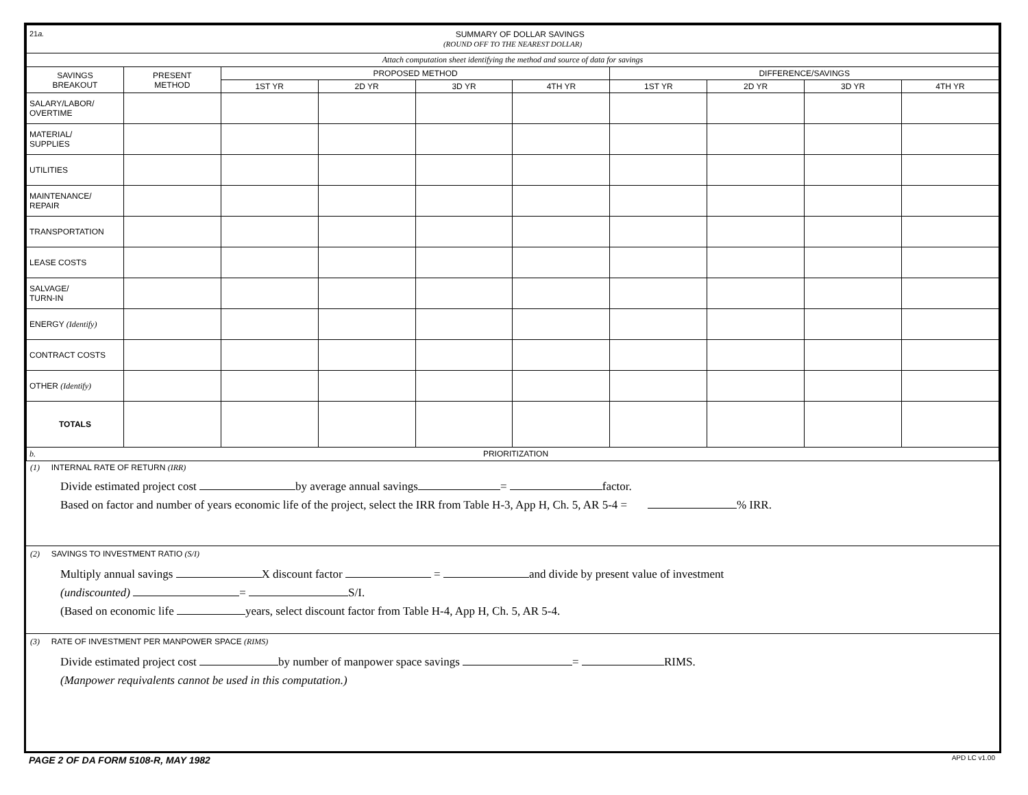| 21 a. SUMMARY OF DOLLAR SAVINGS (ROUND OFF TO THE NEAREST DOLLAR) | | | | | | | | | |
| Attach computation sheet identifying the method and source of data for savings | | | | | | | | | |
| SAVINGS BREAKOUT | PRESENT METHOD | PROPOSED METHOD | | | | DIFFERENCE/SAVINGS | | | |
| | | 1ST YR | 2D YR | 3D YR | 4TH YR | 1ST YR | 2D YR | 3D YR | 4TH YR |
| SALARY/LABOR/ OVERTIME | | | | | | | | | |
| MATERIAL/ SUPPLIES | | | | | | | | | |
| UTILITIES | | | | | | | | | |
| MAINTENANCE/ REPAIR | | | | | | | | | |
| TRANSPORTATION | | | | | | | | | |
| LEASE COSTS | | | | | | | | | |
| SALVAGE/ TURN-IN | | | | | | | | | |
| ENERGY (Identify) | | | | | | | | | |
| CONTRACT COSTS | | | | | | | | | |
| OTHER (Identify) | | | | | | | | | |
| TOTALS | | | | | | | | | |
| b. PRIORITIZATION | | | | | | | | | |
(1) INTERNAL RATE OF RETURN (IRR)
Divide estimated project cost by average annual savings = factor.
Based on factor and number of years economic life of the project, select the IRR from Table H-3, App H, Ch. 5, AR 5-4 = % IRR.
(2) SAVINGS TO INVESTMENT RATIO (S/I)
Multiply annual savings X discount factor = and divide by present value of investment
(undiscounted) = S/I.
(Based on economic life years, select discount factor from Table H-4, App H, Ch. 5, AR 5-4.
(3) RATE OF INVESTMENT PER MANPOWER SPACE (RIMS)
Divide estimated project cost by number of manpower space savings = RIMS.
(Manpower requivalents cannot be used in this computation.)
PAGE 2 OF DA FORM 5108-R, MAY 1982 APD LC v1.00